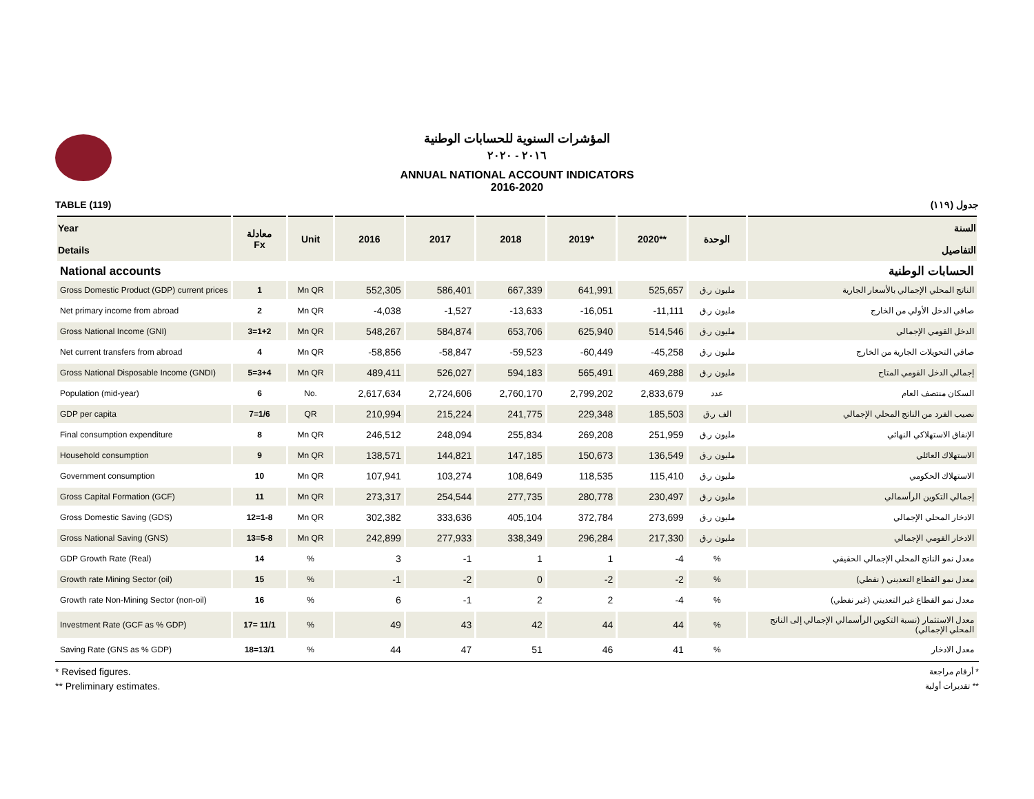المؤشرات السنوية للحسابات الوطنية
٢٠١٦ - ٢٠٢٠
ANNUAL NATIONAL ACCOUNT INDICATORS
2016-2020
TABLE (119) جدول (١١٩)
| Year Details | معادلة Fx | Unit | 2016 | 2017 | 2018 | 2019* | 2020** | الوحدة | السنة التفاصيل |
| --- | --- | --- | --- | --- | --- | --- | --- | --- | --- |
| National accounts | | | | | الحسابات الوطنية | | | | |
| Gross Domestic Product (GDP) current prices | 1 | Mn QR | 552,305 | 586,401 | 667,339 | 641,991 | 525,657 | مليون ر.ق | الناتج المحلي الإجمالي بالأسعار الجارية |
| Net primary income from abroad | 2 | Mn QR | -4,038 | -1,527 | -13,633 | -16,051 | -11,111 | مليون ر.ق | صافي الدخل الأولي من الخارج |
| Gross National Income (GNI) | 3=1+2 | Mn QR | 548,267 | 584,874 | 653,706 | 625,940 | 514,546 | مليون ر.ق | الدخل القومي الإجمالي |
| Net current transfers from abroad | 4 | Mn QR | -58,856 | -58,847 | -59,523 | -60,449 | -45,258 | مليون ر.ق | صافي التحويلات الجارية من الخارج |
| Gross National Disposable Income (GNDI) | 5=3+4 | Mn QR | 489,411 | 526,027 | 594,183 | 565,491 | 469,288 | مليون ر.ق | إجمالي الدخل القومي المتاح |
| Population (mid-year) | 6 | No. | 2,617,634 | 2,724,606 | 2,760,170 | 2,799,202 | 2,833,679 | عدد | السكان منتصف العام |
| GDP per capita | 7=1/6 | QR | 210,994 | 215,224 | 241,775 | 229,348 | 185,503 | الف ر.ق | نصيب الفرد من الناتج المحلي الإجمالي |
| Final consumption expenditure | 8 | Mn QR | 246,512 | 248,094 | 255,834 | 269,208 | 251,959 | مليون ر.ق | الإنفاق الاستهلاكي النهائي |
| Household consumption | 9 | Mn QR | 138,571 | 144,821 | 147,185 | 150,673 | 136,549 | مليون ر.ق | الاستهلاك العائلي |
| Government consumption | 10 | Mn QR | 107,941 | 103,274 | 108,649 | 118,535 | 115,410 | مليون ر.ق | الاستهلاك الحكومي |
| Gross Capital Formation (GCF) | 11 | Mn QR | 273,317 | 254,544 | 277,735 | 280,778 | 230,497 | مليون ر.ق | إجمالي التكوين الرأسمالي |
| Gross Domestic Saving (GDS) | 12=1-8 | Mn QR | 302,382 | 333,636 | 405,104 | 372,784 | 273,699 | مليون ر.ق | الادخار المحلي الإجمالي |
| Gross National Saving (GNS) | 13=5-8 | Mn QR | 242,899 | 277,933 | 338,349 | 296,284 | 217,330 | مليون ر.ق | الادخار القومي الإجمالي |
| GDP Growth Rate (Real) | 14 | % | 3 | -1 | 1 | 1 | -4 | % | معدل نمو الناتج المحلي الإجمالي الحقيقي |
| Growth rate Mining Sector (oil) | 15 | % | -1 | -2 | 0 | -2 | -2 | % | معدل نمو القطاع التعديني ( نفطي) |
| Growth rate Non-Mining Sector (non-oil) | 16 | % | 6 | -1 | 2 | 2 | -4 | % | معدل نمو القطاع غير التعديني (غير نفطي) |
| Investment Rate (GCF as % GDP) | 17= 11/1 | % | 49 | 43 | 42 | 44 | 44 | % | معدل الاستثمار (نسبة التكوين الرأسمالي الإجمالي إلى الناتج المحلي الإجمالي) |
| Saving Rate (GNS as % GDP) | 18=13/1 | % | 44 | 47 | 51 | 46 | 41 | % | معدل الادخار |
* Revised figures.
** Preliminary estimates.
* أرقام مراجعة
** تقديرات أولية